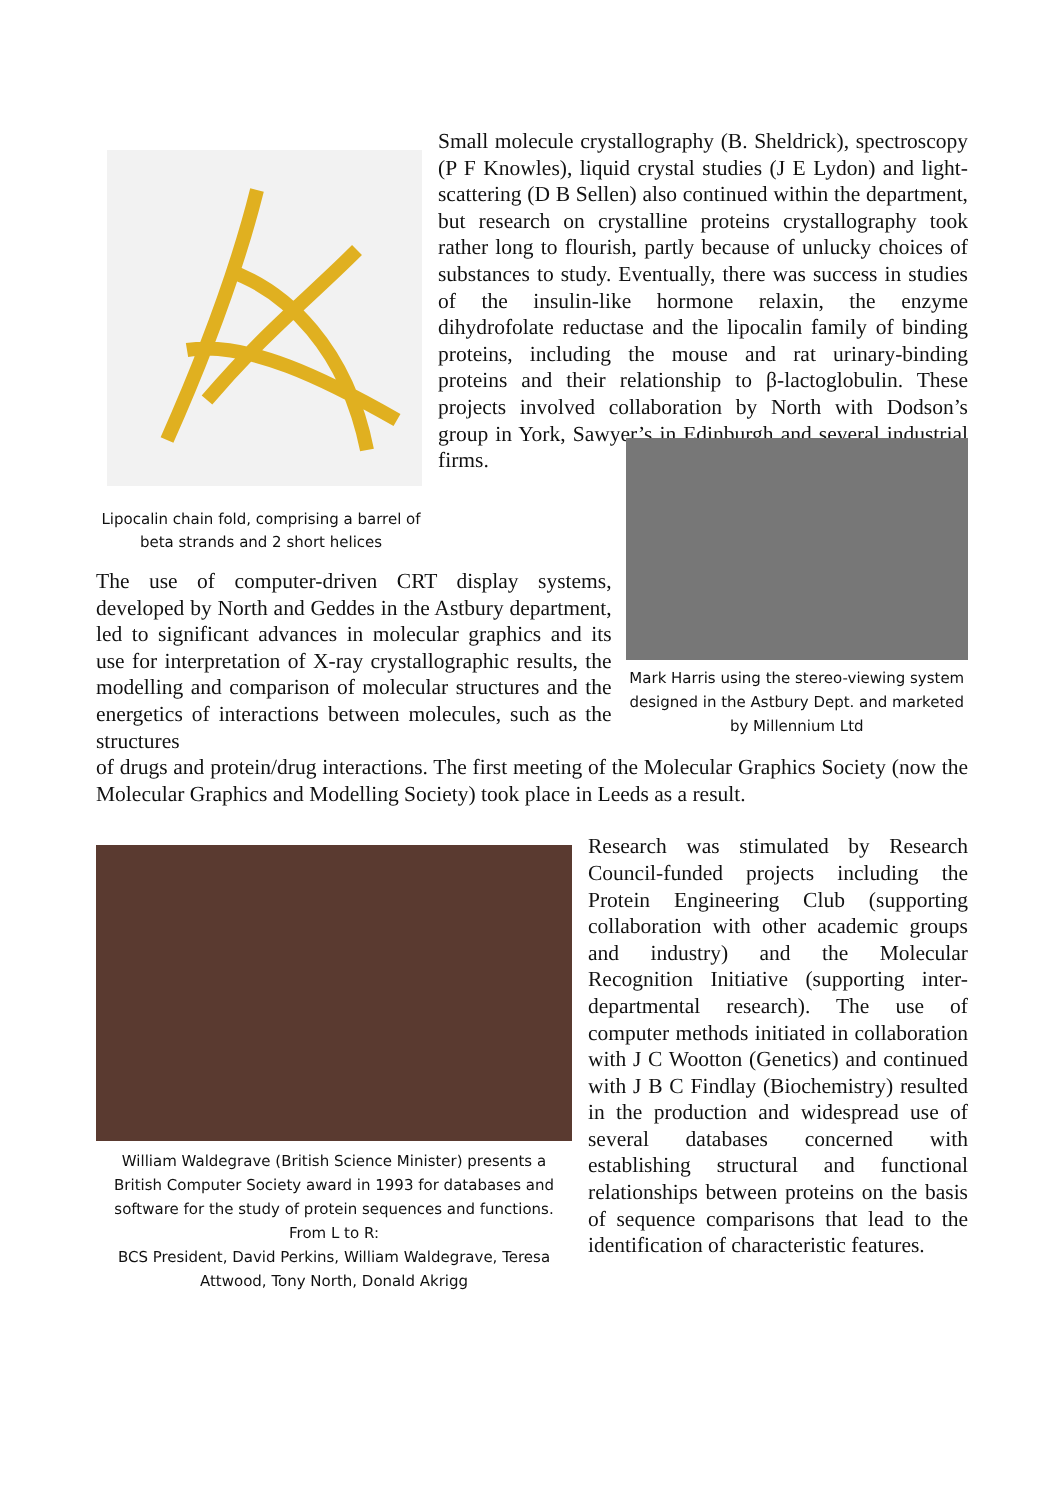Lipocalin chain fold, comprising a barrel of beta strands and 2 short helices
Small molecule crystallography (B. Sheldrick), spectroscopy (P F Knowles), liquid crystal studies (J E Lydon) and light-scattering (D B Sellen) also continued within the department, but research on crystalline proteins crystallography took rather long to flourish, partly because of unlucky choices of substances to study. Eventually, there was success in studies of the insulin-like hormone relaxin, the enzyme dihydrofolate reductase and the lipocalin family of binding proteins, including the mouse and rat urinary-binding proteins and their relationship to β-lactoglobulin. These projects involved collaboration by North with Dodson’s group in York, Sawyer’s in Edinburgh and several industrial firms.
The use of computer-driven CRT display systems, developed by North and Geddes in the Astbury department, led to significant advances in molecular graphics and its use for interpretation of X-ray crystallographic results, the modelling and comparison of molecular structures and the energetics of interactions between molecules, such as the structures
Mark Harris using the stereo-viewing system designed in the Astbury Dept. and marketed by Millennium Ltd
of drugs and protein/drug interactions. The first meeting of the Molecular Graphics Society (now the Molecular Graphics and Modelling Society) took place in Leeds as a result.
William Waldegrave (British Science Minister) presents a British Computer Society award in 1993 for databases and software for the study of protein sequences and functions. From L to R:
BCS President, David Perkins, William Waldegrave, Teresa Attwood, Tony North, Donald Akrigg
Research was stimulated by Research Council-funded projects including the Protein Engineering Club (supporting collaboration with other academic groups and industry) and the Molecular Recognition Initiative (supporting inter-departmental research). The use of computer methods initiated in collaboration with J C Wootton (Genetics) and continued with J B C Findlay (Biochemistry) resulted in the production and widespread use of several databases concerned with establishing structural and functional relationships between proteins on the basis of sequence comparisons that lead to the identification of characteristic features.